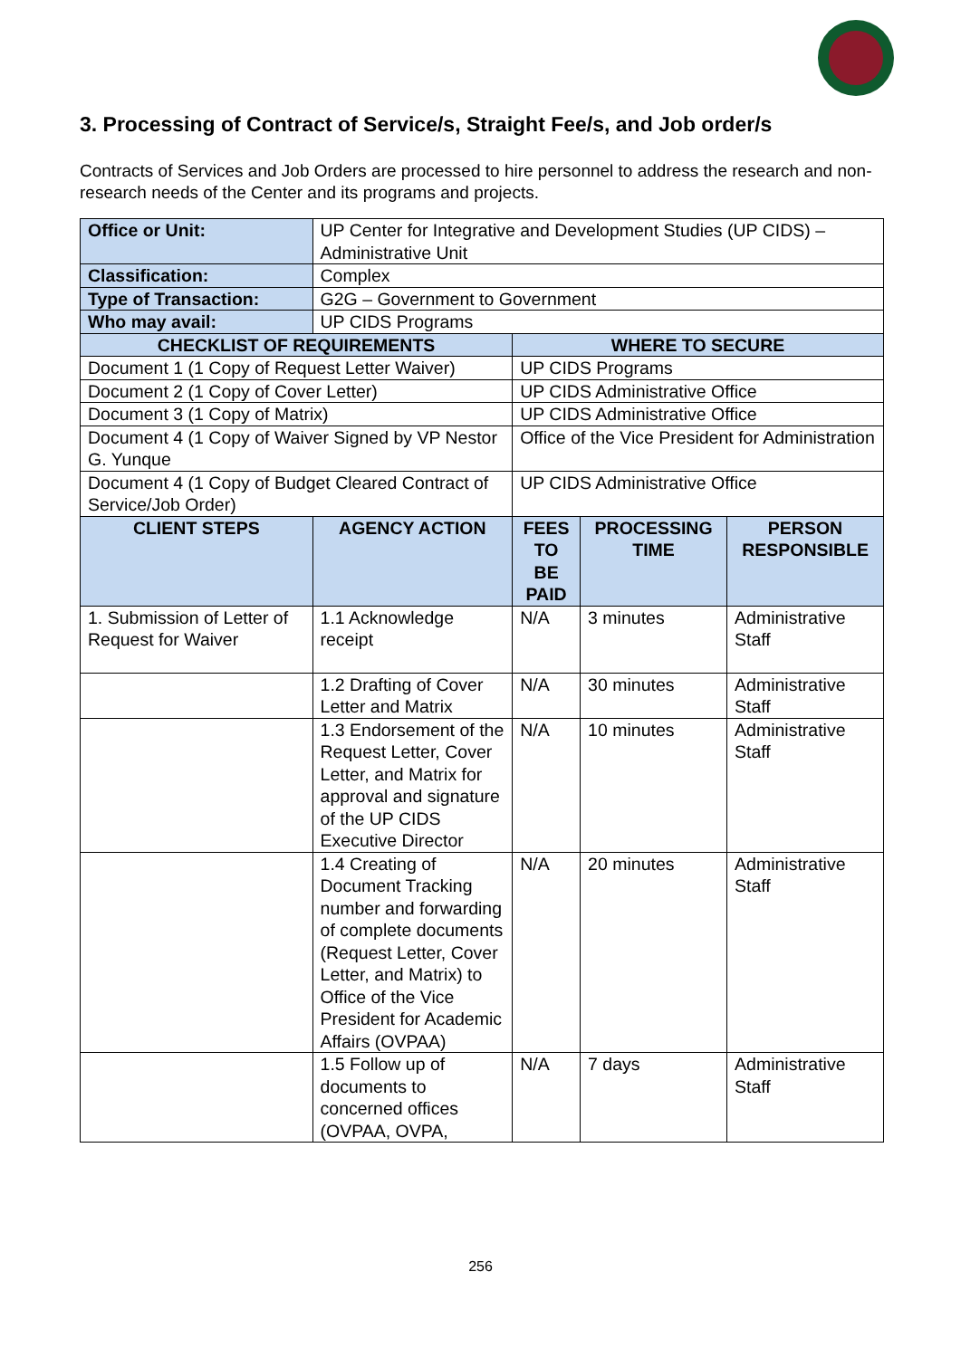3. Processing of Contract of Service/s, Straight Fee/s, and Job order/s
Contracts of Services and Job Orders are processed to hire personnel to address the research and non-research needs of the Center and its programs and projects.
| Office or Unit: | UP Center for Integrative and Development Studies (UP CIDS) – Administrative Unit | | | |
| Classification: | Complex | | | |
| Type of Transaction: | G2G – Government to Government | | | |
| Who may avail: | UP CIDS Programs | | | |
| CHECKLIST OF REQUIREMENTS | | WHERE TO SECURE | | |
| Document 1 (1 Copy of Request Letter Waiver) | | UP CIDS Programs | | |
| Document 2 (1 Copy of Cover Letter) | | UP CIDS Administrative Office | | |
| Document 3 (1 Copy of Matrix) | | UP CIDS Administrative Office | | |
| Document 4 (1 Copy of Waiver Signed by VP Nestor G. Yunque | | Office of the Vice President for Administration | | |
| Document 4 (1 Copy of Budget Cleared Contract of Service/Job Order) | | UP CIDS Administrative Office | | |
| CLIENT STEPS | AGENCY ACTION | FEES TO BE PAID | PROCESSING TIME | PERSON RESPONSIBLE |
| 1. Submission of Letter of Request for Waiver | 1.1 Acknowledge receipt | N/A | 3 minutes | Administrative Staff |
| | 1.2 Drafting of Cover Letter and Matrix | N/A | 30 minutes | Administrative Staff |
| | 1.3 Endorsement of the Request Letter, Cover Letter, and Matrix for approval and signature of the UP CIDS Executive Director | N/A | 10 minutes | Administrative Staff |
| | 1.4 Creating of Document Tracking number and forwarding of complete documents (Request Letter, Cover Letter, and Matrix) to Office of the Vice President for Academic Affairs (OVPAA) | N/A | 20 minutes | Administrative Staff |
| | 1.5 Follow up of documents to concerned offices (OVPAA, OVPA, | N/A | 7 days | Administrative Staff |
256